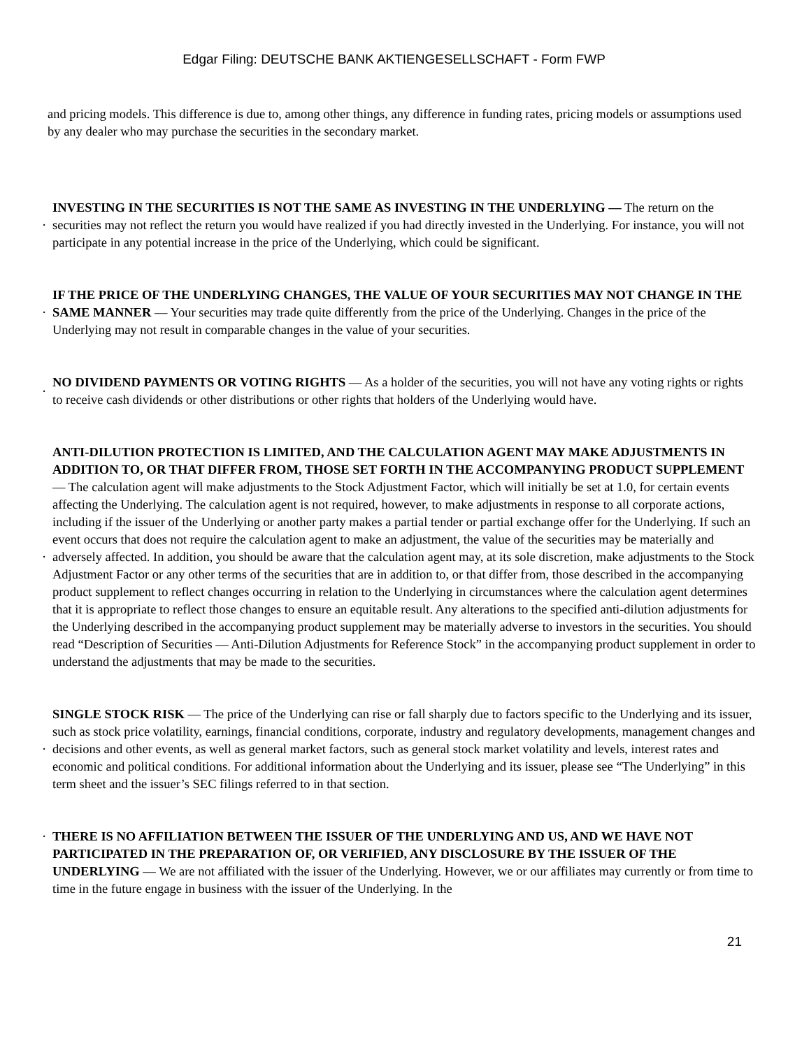Edgar Filing: DEUTSCHE BANK AKTIENGESELLSCHAFT - Form FWP
and pricing models. This difference is due to, among other things, any difference in funding rates, pricing models or assumptions used by any dealer who may purchase the securities in the secondary market.
· INVESTING IN THE SECURITIES IS NOT THE SAME AS INVESTING IN THE UNDERLYING — The return on the securities may not reflect the return you would have realized if you had directly invested in the Underlying. For instance, you will not participate in any potential increase in the price of the Underlying, which could be significant.
· IF THE PRICE OF THE UNDERLYING CHANGES, THE VALUE OF YOUR SECURITIES MAY NOT CHANGE IN THE SAME MANNER — Your securities may trade quite differently from the price of the Underlying. Changes in the price of the Underlying may not result in comparable changes in the value of your securities.
· NO DIVIDEND PAYMENTS OR VOTING RIGHTS — As a holder of the securities, you will not have any voting rights or rights to receive cash dividends or other distributions or other rights that holders of the Underlying would have.
· ANTI-DILUTION PROTECTION IS LIMITED, AND THE CALCULATION AGENT MAY MAKE ADJUSTMENTS IN ADDITION TO, OR THAT DIFFER FROM, THOSE SET FORTH IN THE ACCOMPANYING PRODUCT SUPPLEMENT — The calculation agent will make adjustments to the Stock Adjustment Factor, which will initially be set at 1.0, for certain events affecting the Underlying. The calculation agent is not required, however, to make adjustments in response to all corporate actions, including if the issuer of the Underlying or another party makes a partial tender or partial exchange offer for the Underlying. If such an event occurs that does not require the calculation agent to make an adjustment, the value of the securities may be materially and adversely affected. In addition, you should be aware that the calculation agent may, at its sole discretion, make adjustments to the Stock Adjustment Factor or any other terms of the securities that are in addition to, or that differ from, those described in the accompanying product supplement to reflect changes occurring in relation to the Underlying in circumstances where the calculation agent determines that it is appropriate to reflect those changes to ensure an equitable result. Any alterations to the specified anti-dilution adjustments for the Underlying described in the accompanying product supplement may be materially adverse to investors in the securities. You should read “Description of Securities — Anti-Dilution Adjustments for Reference Stock” in the accompanying product supplement in order to understand the adjustments that may be made to the securities.
· SINGLE STOCK RISK — The price of the Underlying can rise or fall sharply due to factors specific to the Underlying and its issuer, such as stock price volatility, earnings, financial conditions, corporate, industry and regulatory developments, management changes and decisions and other events, as well as general market factors, such as general stock market volatility and levels, interest rates and economic and political conditions. For additional information about the Underlying and its issuer, please see “The Underlying” in this term sheet and the issuer’s SEC filings referred to in that section.
· THERE IS NO AFFILIATION BETWEEN THE ISSUER OF THE UNDERLYING AND US, AND WE HAVE NOT PARTICIPATED IN THE PREPARATION OF, OR VERIFIED, ANY DISCLOSURE BY THE ISSUER OF THE UNDERLYING — We are not affiliated with the issuer of the Underlying. However, we or our affiliates may currently or from time to time in the future engage in business with the issuer of the Underlying. In the
21